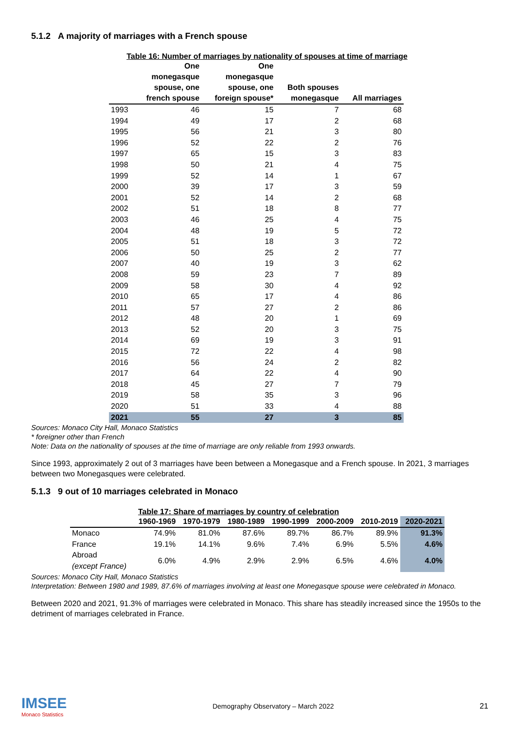5.1.2 A majority of marriages with a French spouse
Table 16: Number of marriages by nationality of spouses at time of marriage
| | One monegasque spouse, one french spouse | One monegasque spouse, one foreign spouse* | Both spouses monegasque | All marriages |
| --- | --- | --- | --- | --- |
| 1993 | 46 | 15 | 7 | 68 |
| 1994 | 49 | 17 | 2 | 68 |
| 1995 | 56 | 21 | 3 | 80 |
| 1996 | 52 | 22 | 2 | 76 |
| 1997 | 65 | 15 | 3 | 83 |
| 1998 | 50 | 21 | 4 | 75 |
| 1999 | 52 | 14 | 1 | 67 |
| 2000 | 39 | 17 | 3 | 59 |
| 2001 | 52 | 14 | 2 | 68 |
| 2002 | 51 | 18 | 8 | 77 |
| 2003 | 46 | 25 | 4 | 75 |
| 2004 | 48 | 19 | 5 | 72 |
| 2005 | 51 | 18 | 3 | 72 |
| 2006 | 50 | 25 | 2 | 77 |
| 2007 | 40 | 19 | 3 | 62 |
| 2008 | 59 | 23 | 7 | 89 |
| 2009 | 58 | 30 | 4 | 92 |
| 2010 | 65 | 17 | 4 | 86 |
| 2011 | 57 | 27 | 2 | 86 |
| 2012 | 48 | 20 | 1 | 69 |
| 2013 | 52 | 20 | 3 | 75 |
| 2014 | 69 | 19 | 3 | 91 |
| 2015 | 72 | 22 | 4 | 98 |
| 2016 | 56 | 24 | 2 | 82 |
| 2017 | 64 | 22 | 4 | 90 |
| 2018 | 45 | 27 | 7 | 79 |
| 2019 | 58 | 35 | 3 | 96 |
| 2020 | 51 | 33 | 4 | 88 |
| 2021 | 55 | 27 | 3 | 85 |
Sources: Monaco City Hall, Monaco Statistics
* foreigner other than French
Note: Data on the nationality of spouses at the time of marriage are only reliable from 1993 onwards.
Since 1993, approximately 2 out of 3 marriages have been between a Monegasque and a French spouse. In 2021, 3 marriages between two Monegasques were celebrated.
5.1.3 9 out of 10 marriages celebrated in Monaco
Table 17: Share of marriages by country of celebration
| | 1960-1969 | 1970-1979 | 1980-1989 | 1990-1999 | 2000-2009 | 2010-2019 | 2020-2021 |
| --- | --- | --- | --- | --- | --- | --- | --- |
| Monaco | 74.9% | 81.0% | 87.6% | 89.7% | 86.7% | 89.9% | 91.3% |
| France | 19.1% | 14.1% | 9.6% | 7.4% | 6.9% | 5.5% | 4.6% |
| Abroad (except France) | 6.0% | 4.9% | 2.9% | 2.9% | 6.5% | 4.6% | 4.0% |
Sources: Monaco City Hall, Monaco Statistics
Interpretation: Between 1980 and 1989, 87.6% of marriages involving at least one Monegasque spouse were celebrated in Monaco.
Between 2020 and 2021, 91.3% of marriages were celebrated in Monaco. This share has steadily increased since the 1950s to the detriment of marriages celebrated in France.
IMSEE
Monaco Statistics
Demography Observatory – March 2022
21